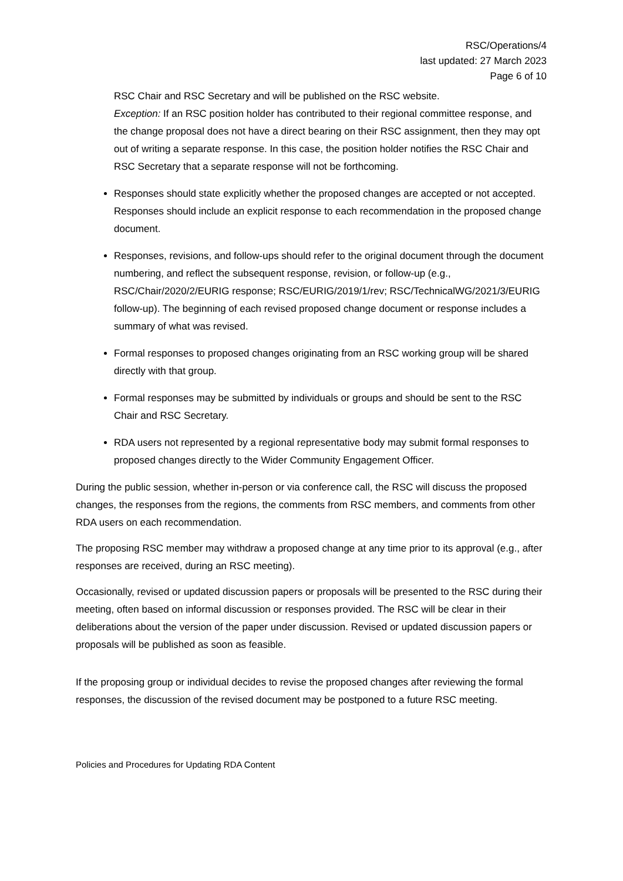RSC/Operations/4
last updated: 27 March 2023
Page 6 of 10
RSC Chair and RSC Secretary and will be published on the RSC website.
Exception: If an RSC position holder has contributed to their regional committee response, and the change proposal does not have a direct bearing on their RSC assignment, then they may opt out of writing a separate response. In this case, the position holder notifies the RSC Chair and RSC Secretary that a separate response will not be forthcoming.
Responses should state explicitly whether the proposed changes are accepted or not accepted. Responses should include an explicit response to each recommendation in the proposed change document.
Responses, revisions, and follow-ups should refer to the original document through the document numbering, and reflect the subsequent response, revision, or follow-up (e.g., RSC/Chair/2020/2/EURIG response; RSC/EURIG/2019/1/rev; RSC/TechnicalWG/2021/3/EURIG follow-up). The beginning of each revised proposed change document or response includes a summary of what was revised.
Formal responses to proposed changes originating from an RSC working group will be shared directly with that group.
Formal responses may be submitted by individuals or groups and should be sent to the RSC Chair and RSC Secretary.
RDA users not represented by a regional representative body may submit formal responses to proposed changes directly to the Wider Community Engagement Officer.
During the public session, whether in-person or via conference call, the RSC will discuss the proposed changes, the responses from the regions, the comments from RSC members, and comments from other RDA users on each recommendation.
The proposing RSC member may withdraw a proposed change at any time prior to its approval (e.g., after responses are received, during an RSC meeting).
Occasionally, revised or updated discussion papers or proposals will be presented to the RSC during their meeting, often based on informal discussion or responses provided. The RSC will be clear in their deliberations about the version of the paper under discussion. Revised or updated discussion papers or proposals will be published as soon as feasible.
If the proposing group or individual decides to revise the proposed changes after reviewing the formal responses, the discussion of the revised document may be postponed to a future RSC meeting.
Policies and Procedures for Updating RDA Content